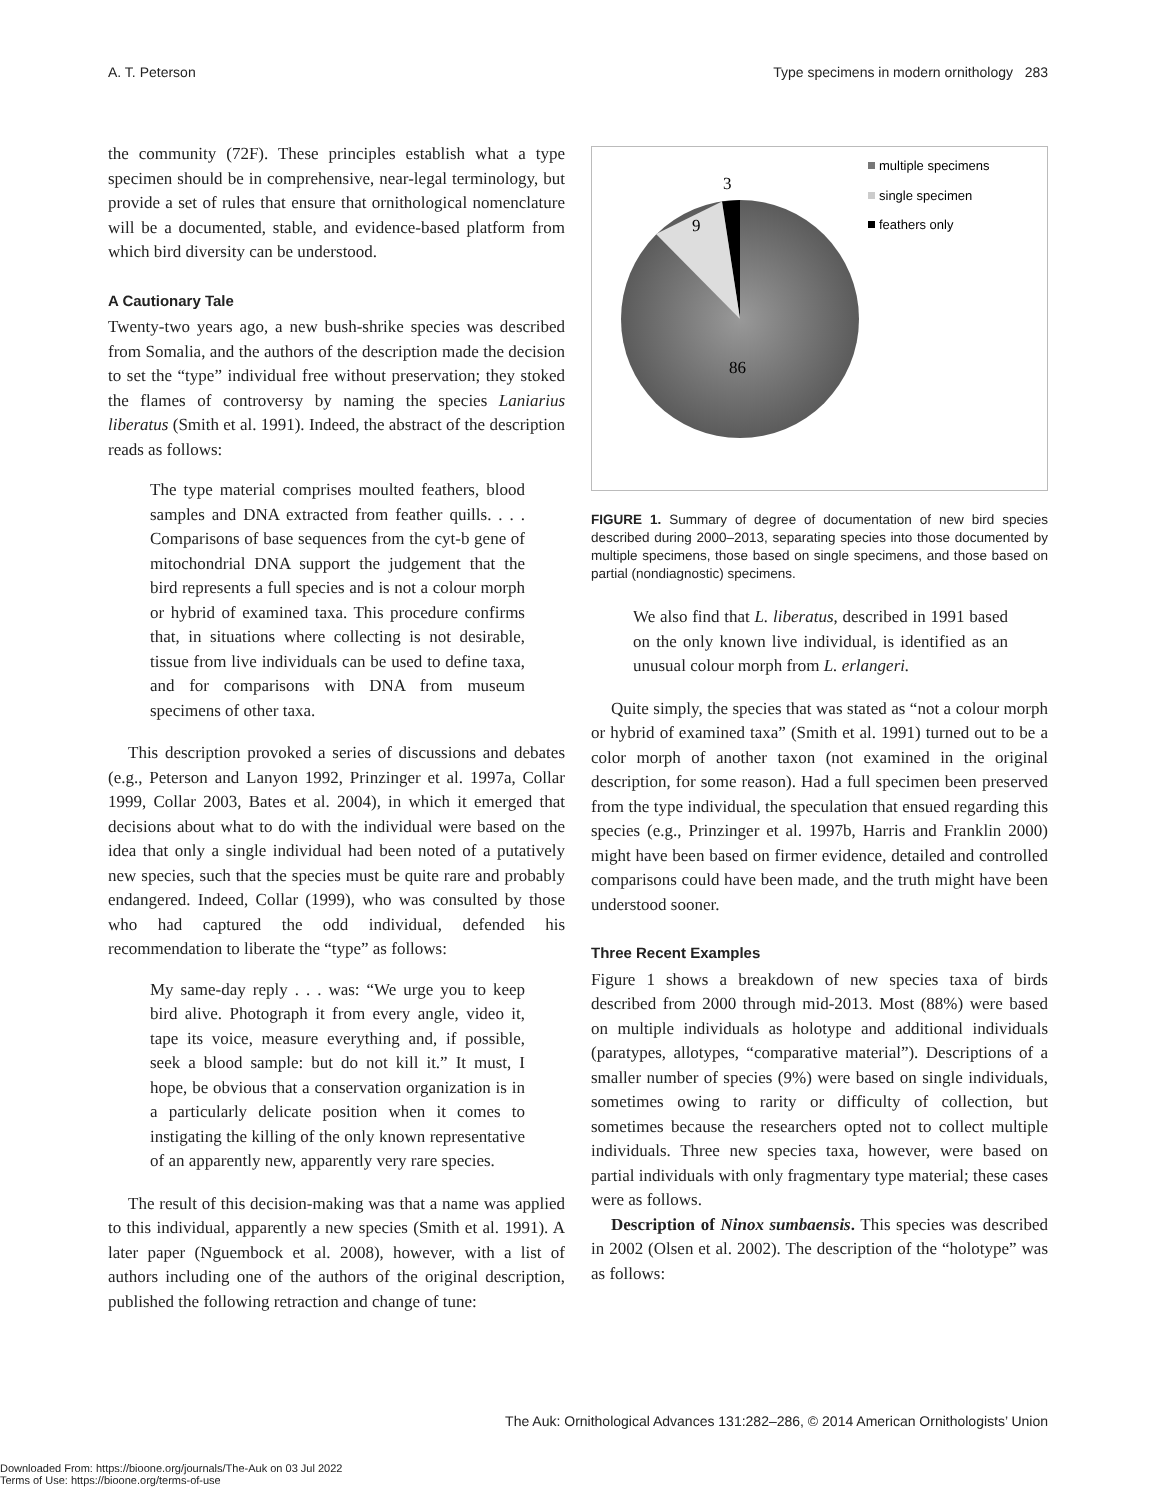A. T. Peterson Type specimens in modern ornithology 283
the community (72F). These principles establish what a type specimen should be in comprehensive, near-legal terminology, but provide a set of rules that ensure that ornithological nomenclature will be a documented, stable, and evidence-based platform from which bird diversity can be understood.
A Cautionary Tale
Twenty-two years ago, a new bush-shrike species was described from Somalia, and the authors of the description made the decision to set the “type” individual free without preservation; they stoked the flames of controversy by naming the species Laniarius liberatus (Smith et al. 1991). Indeed, the abstract of the description reads as follows:
The type material comprises moulted feathers, blood samples and DNA extracted from feather quills. . . . Comparisons of base sequences from the cyt-b gene of mitochondrial DNA support the judgement that the bird represents a full species and is not a colour morph or hybrid of examined taxa. This procedure confirms that, in situations where collecting is not desirable, tissue from live individuals can be used to define taxa, and for comparisons with DNA from museum specimens of other taxa.
This description provoked a series of discussions and debates (e.g., Peterson and Lanyon 1992, Prinzinger et al. 1997a, Collar 1999, Collar 2003, Bates et al. 2004), in which it emerged that decisions about what to do with the individual were based on the idea that only a single individual had been noted of a putatively new species, such that the species must be quite rare and probably endangered. Indeed, Collar (1999), who was consulted by those who had captured the odd individual, defended his recommendation to liberate the “type” as follows:
My same-day reply . . . was: “We urge you to keep bird alive. Photograph it from every angle, video it, tape its voice, measure everything and, if possible, seek a blood sample: but do not kill it.” It must, I hope, be obvious that a conservation organization is in a particularly delicate position when it comes to instigating the killing of the only known representative of an apparently new, apparently very rare species.
The result of this decision-making was that a name was applied to this individual, apparently a new species (Smith et al. 1991). A later paper (Nguembock et al. 2008), however, with a list of authors including one of the authors of the original description, published the following retraction and change of tune:
3
9
86
multiple specimens
single specimen
feathers only
FIGURE 1. Summary of degree of documentation of new bird species described during 2000–2013, separating species into those documented by multiple specimens, those based on single specimens, and those based on partial (nondiagnostic) specimens.
We also find that L. liberatus, described in 1991 based on the only known live individual, is identified as an unusual colour morph from L. erlangeri.
Quite simply, the species that was stated as “not a colour morph or hybrid of examined taxa” (Smith et al. 1991) turned out to be a color morph of another taxon (not examined in the original description, for some reason). Had a full specimen been preserved from the type individual, the speculation that ensued regarding this species (e.g., Prinzinger et al. 1997b, Harris and Franklin 2000) might have been based on firmer evidence, detailed and controlled comparisons could have been made, and the truth might have been understood sooner.
Three Recent Examples
Figure 1 shows a breakdown of new species taxa of birds described from 2000 through mid-2013. Most (88%) were based on multiple individuals as holotype and additional individuals (paratypes, allotypes, “comparative material”). Descriptions of a smaller number of species (9%) were based on single individuals, sometimes owing to rarity or difficulty of collection, but sometimes because the researchers opted not to collect multiple individuals. Three new species taxa, however, were based on partial individuals with only fragmentary type material; these cases were as follows.
Description of Ninox sumbaensis. This species was described in 2002 (Olsen et al. 2002). The description of the “holotype” was as follows:
The Auk: Ornithological Advances 131:282–286, © 2014 American Ornithologists’ Union
Downloaded From: https://bioone.org/journals/The-Auk on 03 Jul 2022
Terms of Use: https://bioone.org/terms-of-use